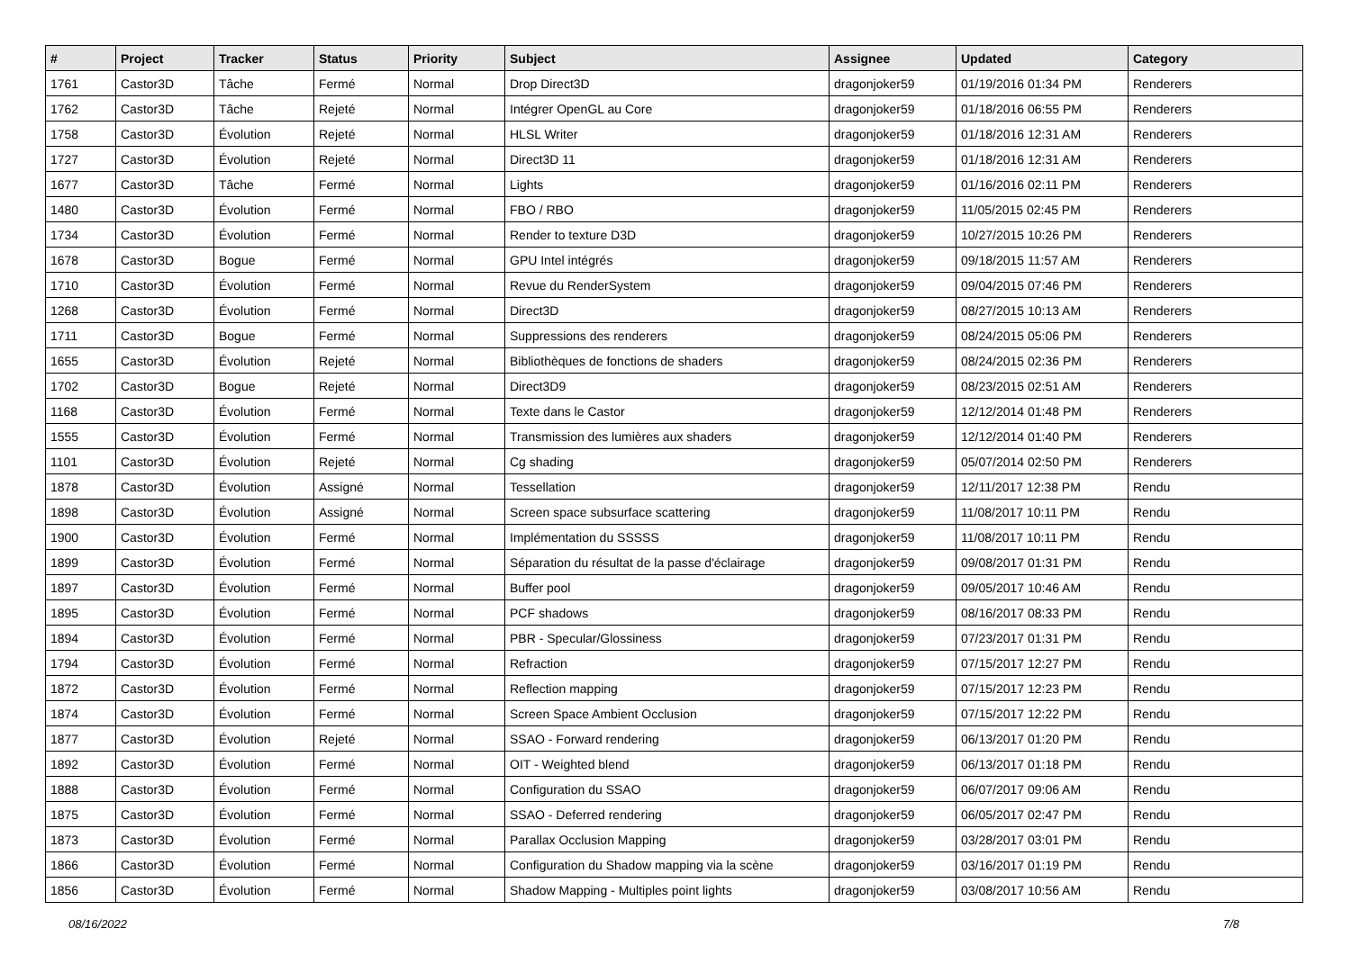| # | Project | Tracker | Status | Priority | Subject | Assignee | Updated | Category |
| --- | --- | --- | --- | --- | --- | --- | --- | --- |
| 1761 | Castor3D | Tâche | Fermé | Normal | Drop Direct3D | dragonjoker59 | 01/19/2016 01:34 PM | Renderers |
| 1762 | Castor3D | Tâche | Rejeté | Normal | Intégrer OpenGL au Core | dragonjoker59 | 01/18/2016 06:55 PM | Renderers |
| 1758 | Castor3D | Évolution | Rejeté | Normal | HLSL Writer | dragonjoker59 | 01/18/2016 12:31 AM | Renderers |
| 1727 | Castor3D | Évolution | Rejeté | Normal | Direct3D 11 | dragonjoker59 | 01/18/2016 12:31 AM | Renderers |
| 1677 | Castor3D | Tâche | Fermé | Normal | Lights | dragonjoker59 | 01/16/2016 02:11 PM | Renderers |
| 1480 | Castor3D | Évolution | Fermé | Normal | FBO / RBO | dragonjoker59 | 11/05/2015 02:45 PM | Renderers |
| 1734 | Castor3D | Évolution | Fermé | Normal | Render to texture D3D | dragonjoker59 | 10/27/2015 10:26 PM | Renderers |
| 1678 | Castor3D | Bogue | Fermé | Normal | GPU Intel intégrés | dragonjoker59 | 09/18/2015 11:57 AM | Renderers |
| 1710 | Castor3D | Évolution | Fermé | Normal | Revue du RenderSystem | dragonjoker59 | 09/04/2015 07:46 PM | Renderers |
| 1268 | Castor3D | Évolution | Fermé | Normal | Direct3D | dragonjoker59 | 08/27/2015 10:13 AM | Renderers |
| 1711 | Castor3D | Bogue | Fermé | Normal | Suppressions des renderers | dragonjoker59 | 08/24/2015 05:06 PM | Renderers |
| 1655 | Castor3D | Évolution | Rejeté | Normal | Bibliothèques de fonctions de shaders | dragonjoker59 | 08/24/2015 02:36 PM | Renderers |
| 1702 | Castor3D | Bogue | Rejeté | Normal | Direct3D9 | dragonjoker59 | 08/23/2015 02:51 AM | Renderers |
| 1168 | Castor3D | Évolution | Fermé | Normal | Texte dans le Castor | dragonjoker59 | 12/12/2014 01:48 PM | Renderers |
| 1555 | Castor3D | Évolution | Fermé | Normal | Transmission des lumières aux shaders | dragonjoker59 | 12/12/2014 01:40 PM | Renderers |
| 1101 | Castor3D | Évolution | Rejeté | Normal | Cg shading | dragonjoker59 | 05/07/2014 02:50 PM | Renderers |
| 1878 | Castor3D | Évolution | Assigné | Normal | Tessellation | dragonjoker59 | 12/11/2017 12:38 PM | Rendu |
| 1898 | Castor3D | Évolution | Assigné | Normal | Screen space subsurface scattering | dragonjoker59 | 11/08/2017 10:11 PM | Rendu |
| 1900 | Castor3D | Évolution | Fermé | Normal | Implémentation du SSSSS | dragonjoker59 | 11/08/2017 10:11 PM | Rendu |
| 1899 | Castor3D | Évolution | Fermé | Normal | Séparation du résultat de la passe d'éclairage | dragonjoker59 | 09/08/2017 01:31 PM | Rendu |
| 1897 | Castor3D | Évolution | Fermé | Normal | Buffer pool | dragonjoker59 | 09/05/2017 10:46 AM | Rendu |
| 1895 | Castor3D | Évolution | Fermé | Normal | PCF shadows | dragonjoker59 | 08/16/2017 08:33 PM | Rendu |
| 1894 | Castor3D | Évolution | Fermé | Normal | PBR - Specular/Glossiness | dragonjoker59 | 07/23/2017 01:31 PM | Rendu |
| 1794 | Castor3D | Évolution | Fermé | Normal | Refraction | dragonjoker59 | 07/15/2017 12:27 PM | Rendu |
| 1872 | Castor3D | Évolution | Fermé | Normal | Reflection mapping | dragonjoker59 | 07/15/2017 12:23 PM | Rendu |
| 1874 | Castor3D | Évolution | Fermé | Normal | Screen Space Ambient Occlusion | dragonjoker59 | 07/15/2017 12:22 PM | Rendu |
| 1877 | Castor3D | Évolution | Rejeté | Normal | SSAO - Forward rendering | dragonjoker59 | 06/13/2017 01:20 PM | Rendu |
| 1892 | Castor3D | Évolution | Fermé | Normal | OIT - Weighted blend | dragonjoker59 | 06/13/2017 01:18 PM | Rendu |
| 1888 | Castor3D | Évolution | Fermé | Normal | Configuration du SSAO | dragonjoker59 | 06/07/2017 09:06 AM | Rendu |
| 1875 | Castor3D | Évolution | Fermé | Normal | SSAO - Deferred rendering | dragonjoker59 | 06/05/2017 02:47 PM | Rendu |
| 1873 | Castor3D | Évolution | Fermé | Normal | Parallax Occlusion Mapping | dragonjoker59 | 03/28/2017 03:01 PM | Rendu |
| 1866 | Castor3D | Évolution | Fermé | Normal | Configuration du Shadow mapping via la scène | dragonjoker59 | 03/16/2017 01:19 PM | Rendu |
| 1856 | Castor3D | Évolution | Fermé | Normal | Shadow Mapping - Multiples point lights | dragonjoker59 | 03/08/2017 10:56 AM | Rendu |
08/16/2022 7/8